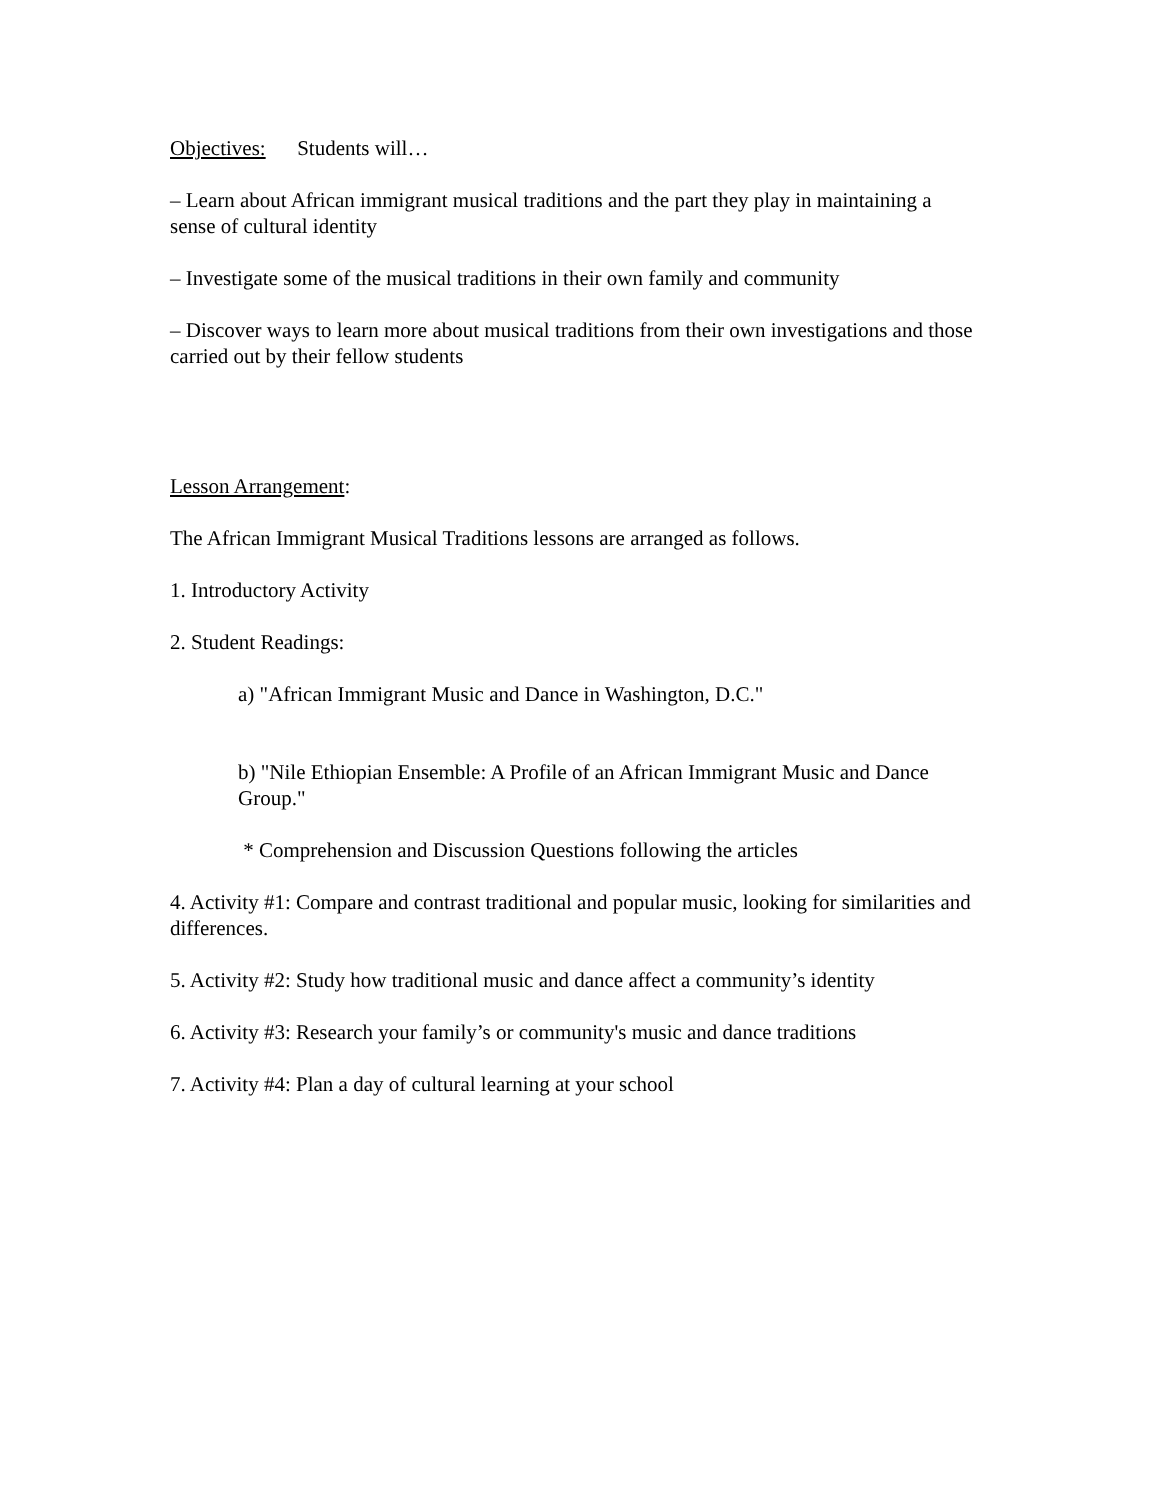Objectives: Students will…
– Learn about African immigrant musical traditions and the part they play in maintaining a sense of cultural identity
– Investigate some of the musical traditions in their own family and community
– Discover ways to learn more about musical traditions from their own investigations and those carried out by their fellow students
Lesson Arrangement:
The African Immigrant Musical Traditions lessons are arranged as follows.
1. Introductory Activity
2. Student Readings:
a) "African Immigrant Music and Dance in Washington, D.C."
b) "Nile Ethiopian Ensemble: A Profile of an African Immigrant Music and Dance Group."
* Comprehension and Discussion Questions following the articles
4. Activity #1: Compare and contrast traditional and popular music, looking for similarities and differences.
5. Activity #2: Study how traditional music and dance affect a community’s identity
6. Activity #3: Research your family’s or community's music and dance traditions
7. Activity #4: Plan a day of cultural learning at your school